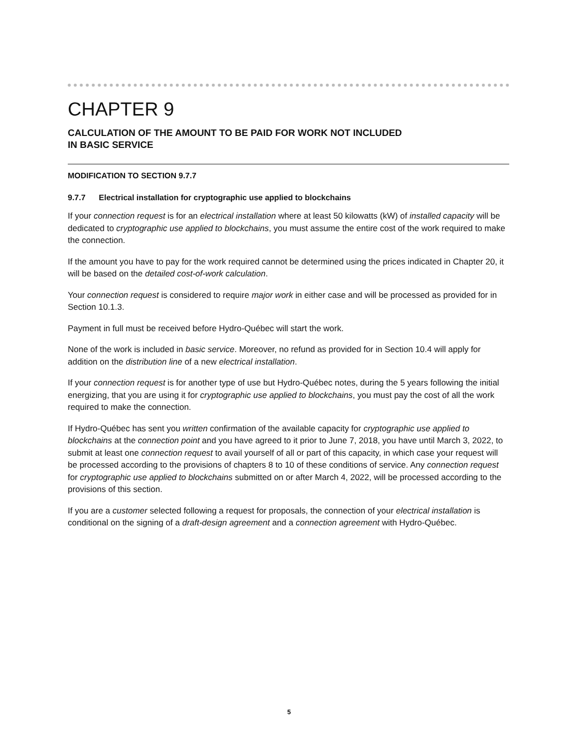CHAPTER 9
CALCULATION OF THE AMOUNT TO BE PAID FOR WORK NOT INCLUDED
IN BASIC SERVICE
MODIFICATION TO SECTION 9.7.7
9.7.7 Electrical installation for cryptographic use applied to blockchains
If your connection request is for an electrical installation where at least 50 kilowatts (kW) of installed capacity will be dedicated to cryptographic use applied to blockchains, you must assume the entire cost of the work required to make the connection.
If the amount you have to pay for the work required cannot be determined using the prices indicated in Chapter 20, it will be based on the detailed cost-of-work calculation.
Your connection request is considered to require major work in either case and will be processed as provided for in Section 10.1.3.
Payment in full must be received before Hydro-Québec will start the work.
None of the work is included in basic service. Moreover, no refund as provided for in Section 10.4 will apply for addition on the distribution line of a new electrical installation.
If your connection request is for another type of use but Hydro-Québec notes, during the 5 years following the initial energizing, that you are using it for cryptographic use applied to blockchains, you must pay the cost of all the work required to make the connection.
If Hydro-Québec has sent you written confirmation of the available capacity for cryptographic use applied to blockchains at the connection point and you have agreed to it prior to June 7, 2018, you have until March 3, 2022, to submit at least one connection request to avail yourself of all or part of this capacity, in which case your request will be processed according to the provisions of chapters 8 to 10 of these conditions of service. Any connection request for cryptographic use applied to blockchains submitted on or after March 4, 2022, will be processed according to the provisions of this section.
If you are a customer selected following a request for proposals, the connection of your electrical installation is conditional on the signing of a draft-design agreement and a connection agreement with Hydro-Québec.
5